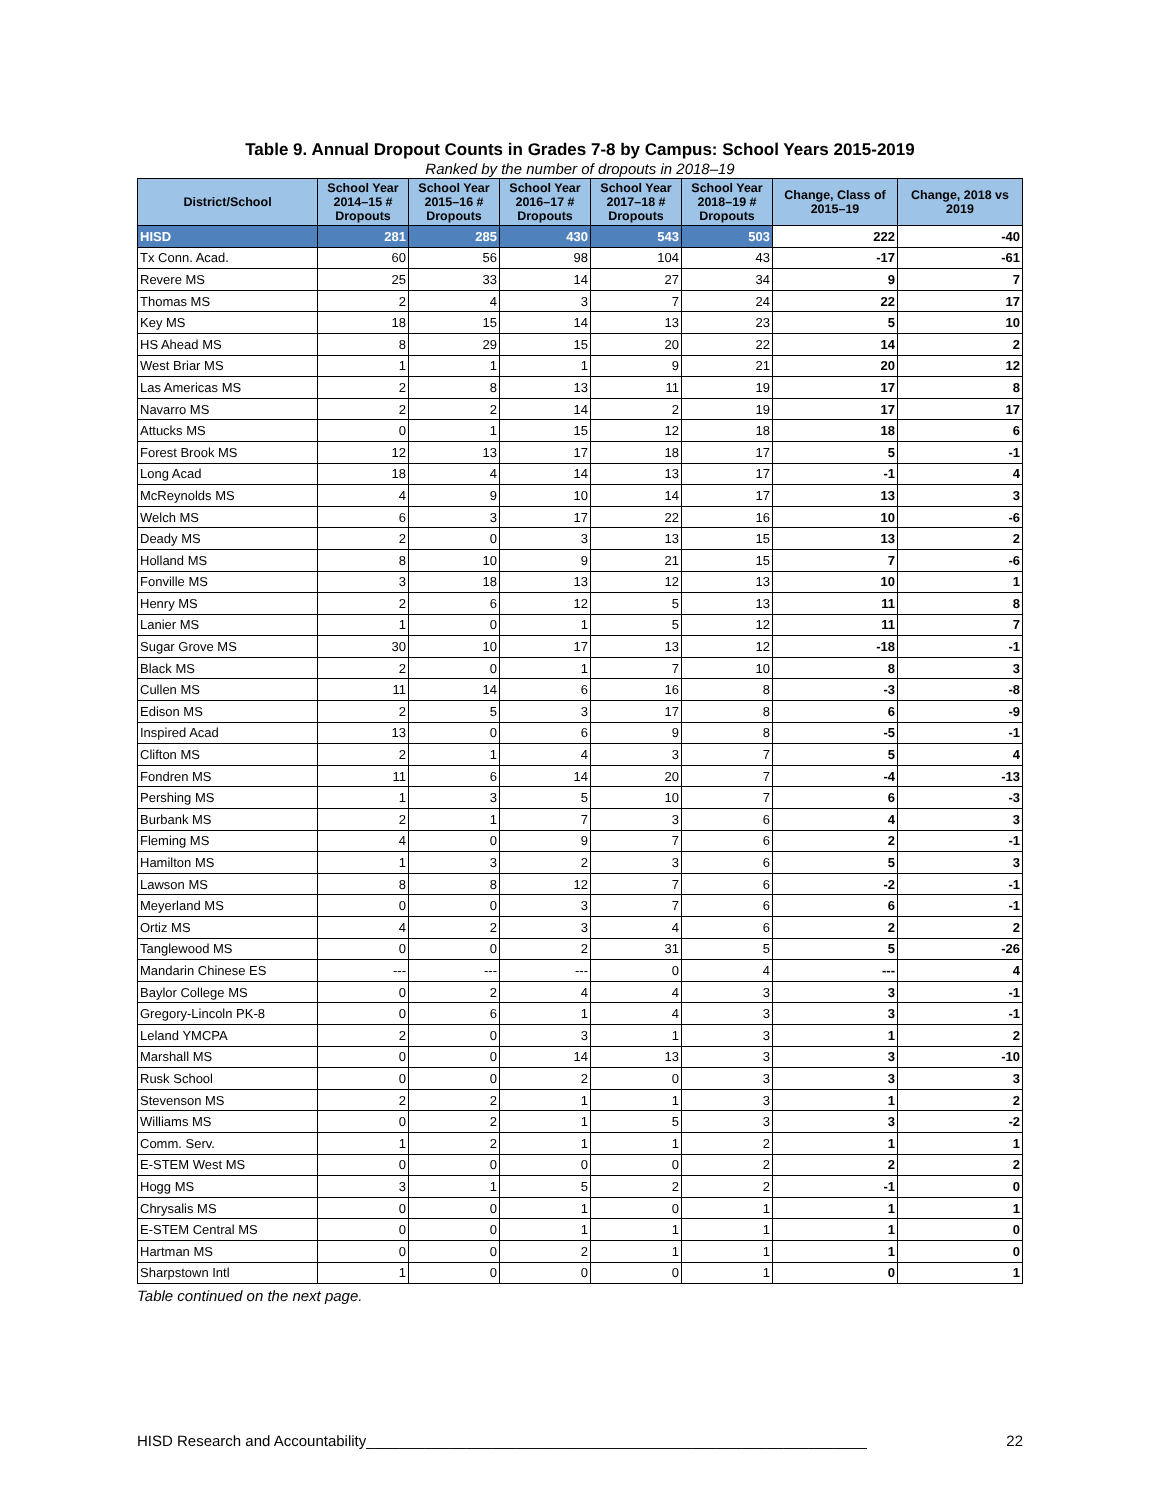Table 9. Annual Dropout Counts in Grades 7-8 by Campus: School Years 2015-2019
Ranked by the number of dropouts in 2018–19
| District/School | School Year 2014–15 # Dropouts | School Year 2015–16 # Dropouts | School Year 2016–17 # Dropouts | School Year 2017–18 # Dropouts | School Year 2018–19 # Dropouts | Change, Class of 2015–19 | Change, 2018 vs 2019 |
| --- | --- | --- | --- | --- | --- | --- | --- |
| HISD | 281 | 285 | 430 | 543 | 503 | 222 | -40 |
| Tx Conn. Acad. | 60 | 56 | 98 | 104 | 43 | -17 | -61 |
| Revere MS | 25 | 33 | 14 | 27 | 34 | 9 | 7 |
| Thomas MS | 2 | 4 | 3 | 7 | 24 | 22 | 17 |
| Key MS | 18 | 15 | 14 | 13 | 23 | 5 | 10 |
| HS Ahead MS | 8 | 29 | 15 | 20 | 22 | 14 | 2 |
| West Briar MS | 1 | 1 | 1 | 9 | 21 | 20 | 12 |
| Las Americas MS | 2 | 8 | 13 | 11 | 19 | 17 | 8 |
| Navarro MS | 2 | 2 | 14 | 2 | 19 | 17 | 17 |
| Attucks MS | 0 | 1 | 15 | 12 | 18 | 18 | 6 |
| Forest Brook MS | 12 | 13 | 17 | 18 | 17 | 5 | -1 |
| Long Acad | 18 | 4 | 14 | 13 | 17 | -1 | 4 |
| McReynolds MS | 4 | 9 | 10 | 14 | 17 | 13 | 3 |
| Welch MS | 6 | 3 | 17 | 22 | 16 | 10 | -6 |
| Deady MS | 2 | 0 | 3 | 13 | 15 | 13 | 2 |
| Holland MS | 8 | 10 | 9 | 21 | 15 | 7 | -6 |
| Fonville MS | 3 | 18 | 13 | 12 | 13 | 10 | 1 |
| Henry MS | 2 | 6 | 12 | 5 | 13 | 11 | 8 |
| Lanier MS | 1 | 0 | 1 | 5 | 12 | 11 | 7 |
| Sugar Grove MS | 30 | 10 | 17 | 13 | 12 | -18 | -1 |
| Black MS | 2 | 0 | 1 | 7 | 10 | 8 | 3 |
| Cullen MS | 11 | 14 | 6 | 16 | 8 | -3 | -8 |
| Edison MS | 2 | 5 | 3 | 17 | 8 | 6 | -9 |
| Inspired Acad | 13 | 0 | 6 | 9 | 8 | -5 | -1 |
| Clifton MS | 2 | 1 | 4 | 3 | 7 | 5 | 4 |
| Fondren MS | 11 | 6 | 14 | 20 | 7 | -4 | -13 |
| Pershing MS | 1 | 3 | 5 | 10 | 7 | 6 | -3 |
| Burbank MS | 2 | 1 | 7 | 3 | 6 | 4 | 3 |
| Fleming MS | 4 | 0 | 9 | 7 | 6 | 2 | -1 |
| Hamilton MS | 1 | 3 | 2 | 3 | 6 | 5 | 3 |
| Lawson MS | 8 | 8 | 12 | 7 | 6 | -2 | -1 |
| Meyerland MS | 0 | 0 | 3 | 7 | 6 | 6 | -1 |
| Ortiz MS | 4 | 2 | 3 | 4 | 6 | 2 | 2 |
| Tanglewood MS | 0 | 0 | 2 | 31 | 5 | 5 | -26 |
| Mandarin Chinese ES | --- | --- | --- | 0 | 4 | --- | 4 |
| Baylor College MS | 0 | 2 | 4 | 4 | 3 | 3 | -1 |
| Gregory-Lincoln PK-8 | 0 | 6 | 1 | 4 | 3 | 3 | -1 |
| Leland YMCPA | 2 | 0 | 3 | 1 | 3 | 1 | 2 |
| Marshall MS | 0 | 0 | 14 | 13 | 3 | 3 | -10 |
| Rusk School | 0 | 0 | 2 | 0 | 3 | 3 | 3 |
| Stevenson MS | 2 | 2 | 1 | 1 | 3 | 1 | 2 |
| Williams MS | 0 | 2 | 1 | 5 | 3 | 3 | -2 |
| Comm. Serv. | 1 | 2 | 1 | 1 | 2 | 1 | 1 |
| E-STEM West MS | 0 | 0 | 0 | 0 | 2 | 2 | 2 |
| Hogg MS | 3 | 1 | 5 | 2 | 2 | -1 | 0 |
| Chrysalis MS | 0 | 0 | 1 | 0 | 1 | 1 | 1 |
| E-STEM Central MS | 0 | 0 | 1 | 1 | 1 | 1 | 0 |
| Hartman MS | 0 | 0 | 2 | 1 | 1 | 1 | 0 |
| Sharpstown Intl | 1 | 0 | 0 | 0 | 1 | 0 | 1 |
Table continued on the next page.
HISD Research and Accountability____________________________________________________________ 22